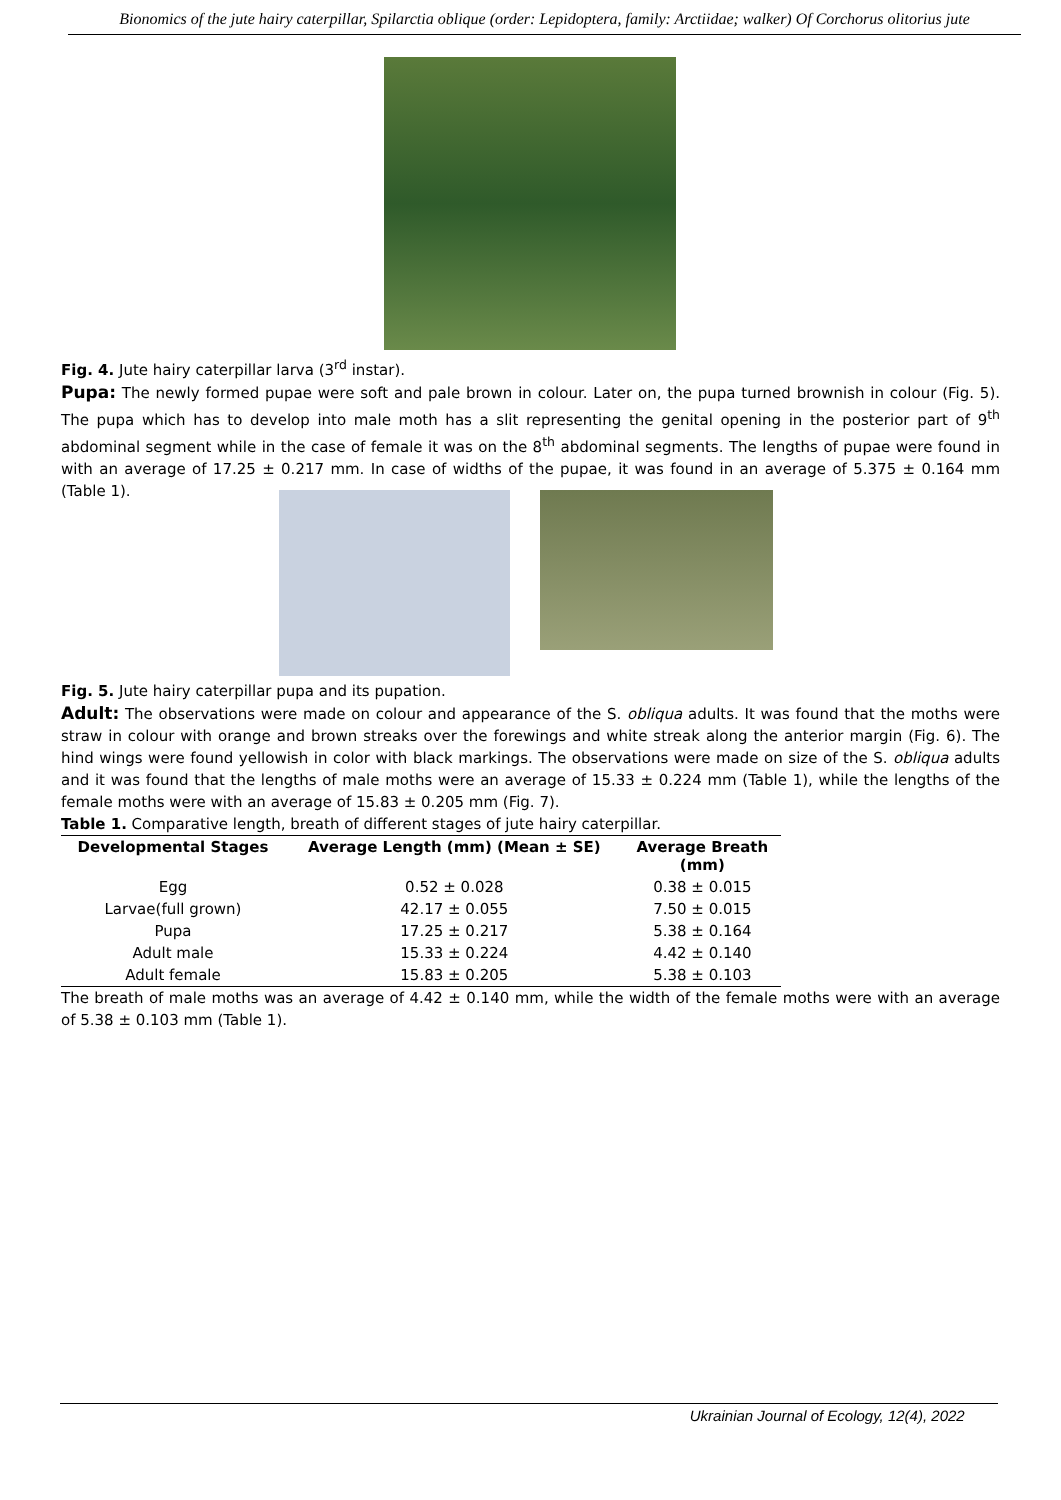Bionomics of the jute hairy caterpillar, Spilarctia oblique (order: Lepidoptera, family: Arctiidae; walker) Of Corchorus olitorius jute
Fig. 4. Jute hairy caterpillar larva (3<sup>rd</sup> instar).
Pupa: The newly formed pupae were soft and pale brown in colour. Later on, the pupa turned brownish in colour (Fig. 5). The pupa which has to develop into male moth has a slit representing the genital opening in the posterior part of 9<sup>th</sup> abdominal segment while in the case of female it was on the 8<sup>th</sup> abdominal segments. The lengths of pupae were found in with an average of 17.25 ± 0.217 mm. In case of widths of the pupae, it was found in an average of 5.375 ± 0.164 mm (Table 1).
Fig. 5. Jute hairy caterpillar pupa and its pupation.
Adult: The observations were made on colour and appearance of the S. obliqua adults. It was found that the moths were straw in colour with orange and brown streaks over the forewings and white streak along the anterior margin (Fig. 6). The hind wings were found yellowish in color with black markings. The observations were made on size of the S. obliqua adults and it was found that the lengths of male moths were an average of 15.33 ± 0.224 mm (Table 1), while the lengths of the female moths were with an average of 15.83 ± 0.205 mm (Fig. 7).
Table 1. Comparative length, breath of different stages of jute hairy caterpillar.
| Developmental Stages | Average Length (mm) (Mean ± SE) | Average Breath (mm) |
| --- | --- | --- |
| Egg | 0.52 ± 0.028 | 0.38 ± 0.015 |
| Larvae(full grown) | 42.17 ± 0.055 | 7.50 ± 0.015 |
| Pupa | 17.25 ± 0.217 | 5.38 ± 0.164 |
| Adult male | 15.33 ± 0.224 | 4.42 ± 0.140 |
| Adult female | 15.83 ± 0.205 | 5.38 ± 0.103 |
The breath of male moths was an average of 4.42 ± 0.140 mm, while the width of the female moths were with an average of 5.38 ± 0.103 mm (Table 1).
Ukrainian Journal of Ecology, 12(4), 2022